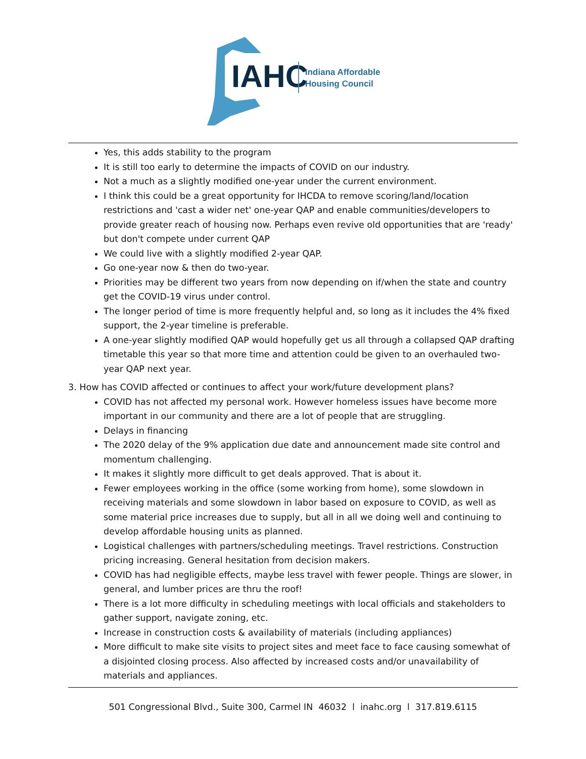IAHC
Indiana Affordable
Housing Council
Yes, this adds stability to the program
It is still too early to determine the impacts of COVID on our industry.
Not a much as a slightly modified one-year under the current environment.
I think this could be a great opportunity for IHCDA to remove scoring/land/location restrictions and 'cast a wider net' one-year QAP and enable communities/developers to provide greater reach of housing now. Perhaps even revive old opportunities that are 'ready' but don't compete under current QAP
We could live with a slightly modified 2-year QAP.
Go one-year now & then do two-year.
Priorities may be different two years from now depending on if/when the state and country get the COVID-19 virus under control.
The longer period of time is more frequently helpful and, so long as it includes the 4% fixed support, the 2-year timeline is preferable.
A one-year slightly modified QAP would hopefully get us all through a collapsed QAP drafting timetable this year so that more time and attention could be given to an overhauled two-year QAP next year.
3. How has COVID affected or continues to affect your work/future development plans?
COVID has not affected my personal work. However homeless issues have become more important in our community and there are a lot of people that are struggling.
Delays in financing
The 2020 delay of the 9% application due date and announcement made site control and momentum challenging.
It makes it slightly more difficult to get deals approved. That is about it.
Fewer employees working in the office (some working from home), some slowdown in receiving materials and some slowdown in labor based on exposure to COVID, as well as some material price increases due to supply, but all in all we doing well and continuing to develop affordable housing units as planned.
Logistical challenges with partners/scheduling meetings. Travel restrictions. Construction pricing increasing. General hesitation from decision makers.
COVID has had negligible effects, maybe less travel with fewer people. Things are slower, in general, and lumber prices are thru the roof!
There is a lot more difficulty in scheduling meetings with local officials and stakeholders to gather support, navigate zoning, etc.
Increase in construction costs & availability of materials (including appliances)
More difficult to make site visits to project sites and meet face to face causing somewhat of a disjointed closing process. Also affected by increased costs and/or unavailability of materials and appliances.
501 Congressional Blvd., Suite 300, Carmel IN 46032 l inahc.org l 317.819.6115